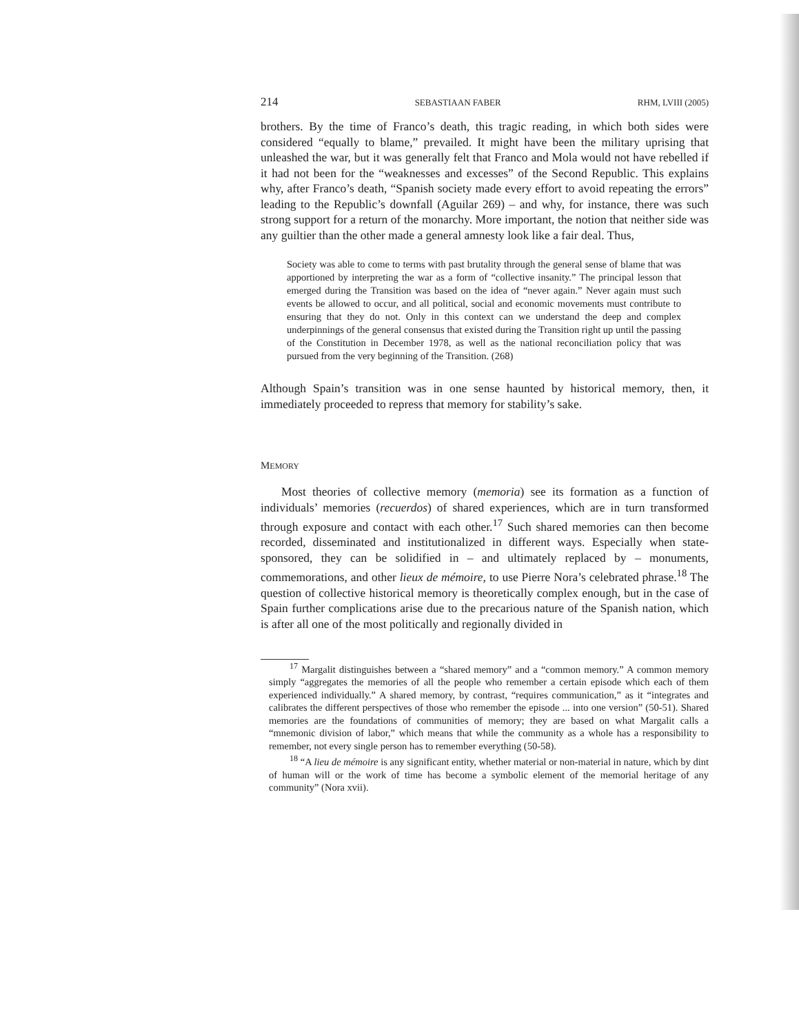214 SEBASTIAAN FABER RHM, LVIII (2005)
brothers. By the time of Franco’s death, this tragic reading, in which both sides were considered “equally to blame,” prevailed. It might have been the military uprising that unleashed the war, but it was generally felt that Franco and Mola would not have rebelled if it had not been for the “weaknesses and excesses” of the Second Republic. This explains why, after Franco’s death, “Spanish society made every effort to avoid repeating the errors” leading to the Republic’s downfall (Aguilar 269) – and why, for instance, there was such strong support for a return of the monarchy. More important, the notion that neither side was any guiltier than the other made a general amnesty look like a fair deal. Thus,
Society was able to come to terms with past brutality through the general sense of blame that was apportioned by interpreting the war as a form of “collective insanity.” The principal lesson that emerged during the Transition was based on the idea of “never again.” Never again must such events be allowed to occur, and all political, social and economic movements must contribute to ensuring that they do not. Only in this context can we understand the deep and complex underpinnings of the general consensus that existed during the Transition right up until the passing of the Constitution in December 1978, as well as the national reconciliation policy that was pursued from the very beginning of the Transition. (268)
Although Spain’s transition was in one sense haunted by historical memory, then, it immediately proceeded to repress that memory for stability’s sake.
MEMORY
Most theories of collective memory (memoria) see its formation as a function of individuals’ memories (recuerdos) of shared experiences, which are in turn transformed through exposure and contact with each other.<sup>17</sup> Such shared memories can then become recorded, disseminated and institutionalized in different ways. Especially when state-sponsored, they can be solidified in – and ultimately replaced by – monuments, commemorations, and other lieux de mémoire, to use Pierre Nora’s celebrated phrase.<sup>18</sup> The question of collective historical memory is theoretically complex enough, but in the case of Spain further complications arise due to the precarious nature of the Spanish nation, which is after all one of the most politically and regionally divided in
<sup>17</sup> Margalit distinguishes between a “shared memory” and a “common memory.” A common memory simply “aggregates the memories of all the people who remember a certain episode which each of them experienced individually.” A shared memory, by contrast, “requires communication,” as it “integrates and calibrates the different perspectives of those who remember the episode ... into one version” (50-51). Shared memories are the foundations of communities of memory; they are based on what Margalit calls a “mnemonic division of labor,” which means that while the community as a whole has a responsibility to remember, not every single person has to remember everything (50-58).
<sup>18</sup> “A lieu de mémoire is any significant entity, whether material or non-material in nature, which by dint of human will or the work of time has become a symbolic element of the memorial heritage of any community” (Nora xvii).